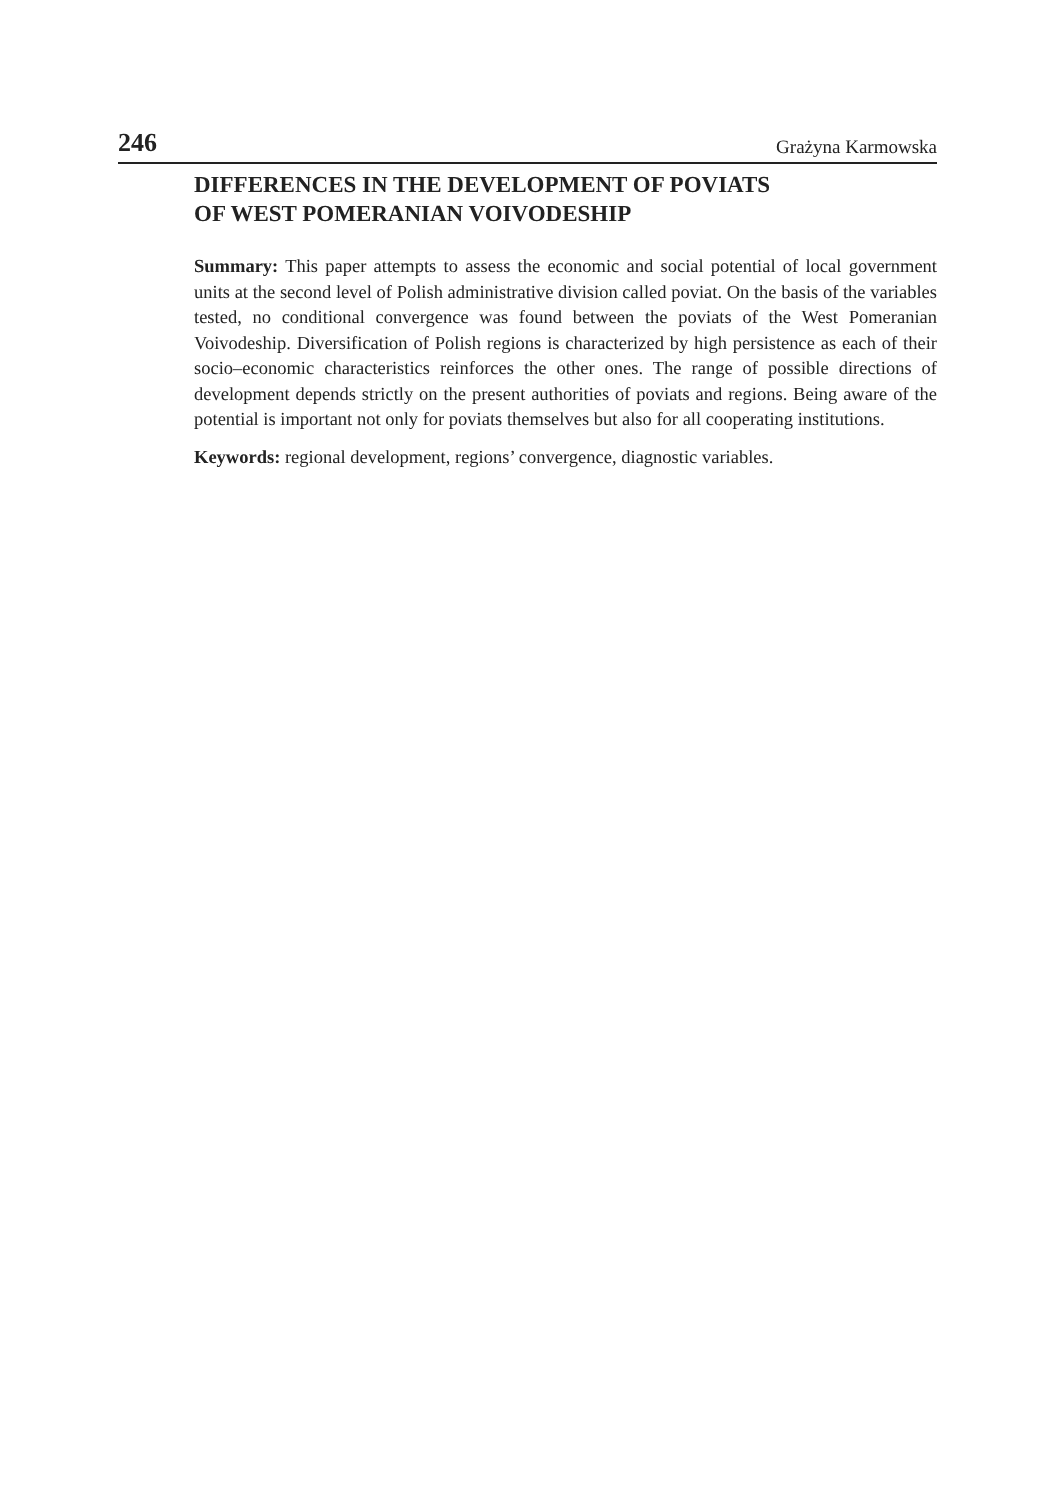246 Grażyna Karmowska
DIFFERENCES IN THE DEVELOPMENT OF POVIATS
OF WEST POMERANIAN VOIVODESHIP
Summary: This paper attempts to assess the economic and social potential of local government units at the second level of Polish administrative division called poviat. On the basis of the variables tested, no conditional convergence was found between the poviats of the West Pomeranian Voivodeship. Diversification of Polish regions is characterized by high persistence as each of their socio–economic characteristics reinforces the other ones. The range of possible directions of development depends strictly on the present authorities of poviats and regions. Being aware of the potential is important not only for poviats themselves but also for all cooperating institutions.
Keywords: regional development, regions’ convergence, diagnostic variables.